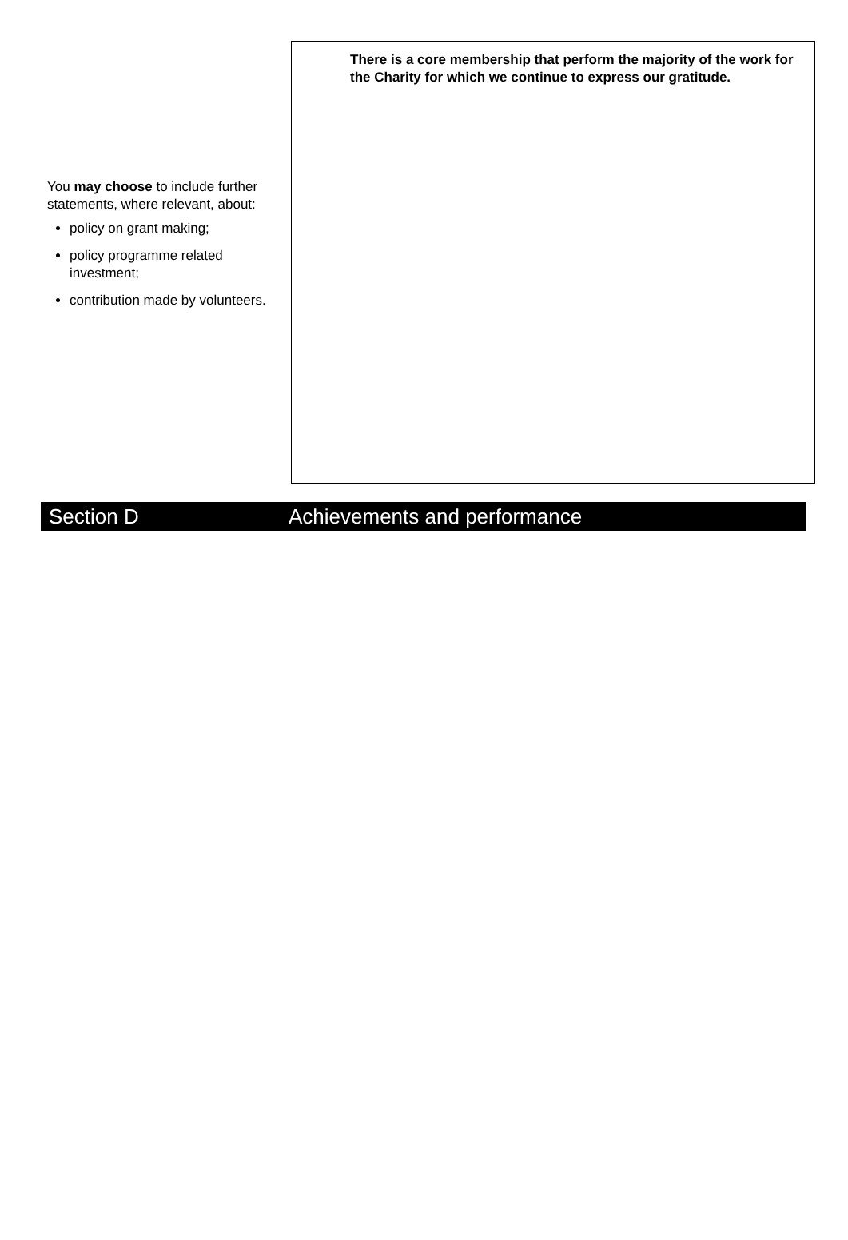You may choose to include further statements, where relevant, about:
policy on grant making;
policy programme related investment;
contribution made by volunteers.
There is a core membership that perform the majority of the work for the Charity for which we continue to express our gratitude.
Section D Achievements and performance